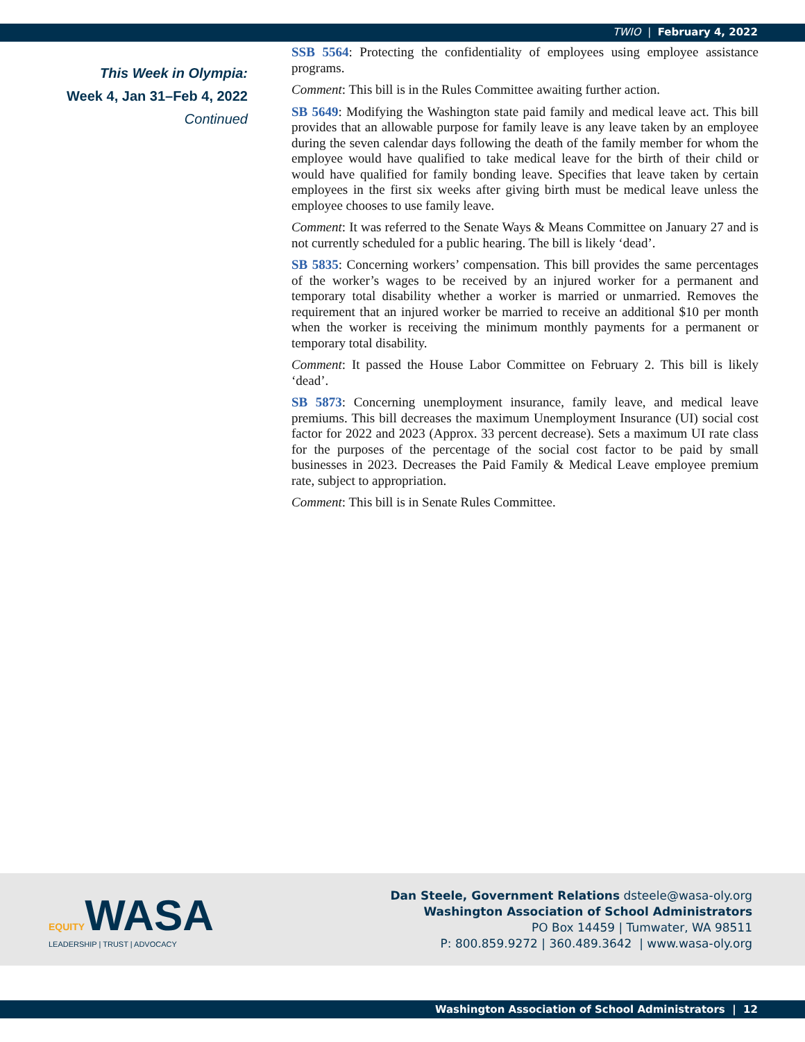TWIO | February 4, 2022
This Week in Olympia:
Week 4, Jan 31–Feb 4, 2022
Continued
SSB 5564: Protecting the confidentiality of employees using employee assistance programs.
Comment: This bill is in the Rules Committee awaiting further action.
SB 5649: Modifying the Washington state paid family and medical leave act. This bill provides that an allowable purpose for family leave is any leave taken by an employee during the seven calendar days following the death of the family member for whom the employee would have qualified to take medical leave for the birth of their child or would have qualified for family bonding leave. Specifies that leave taken by certain employees in the first six weeks after giving birth must be medical leave unless the employee chooses to use family leave.
Comment: It was referred to the Senate Ways & Means Committee on January 27 and is not currently scheduled for a public hearing. The bill is likely ‘dead’.
SB 5835: Concerning workers’ compensation. This bill provides the same percentages of the worker’s wages to be received by an injured worker for a permanent and temporary total disability whether a worker is married or unmarried. Removes the requirement that an injured worker be married to receive an additional $10 per month when the worker is receiving the minimum monthly payments for a permanent or temporary total disability.
Comment: It passed the House Labor Committee on February 2. This bill is likely ‘dead’.
SB 5873: Concerning unemployment insurance, family leave, and medical leave premiums. This bill decreases the maximum Unemployment Insurance (UI) social cost factor for 2022 and 2023 (Approx. 33 percent decrease). Sets a maximum UI rate class for the purposes of the percentage of the social cost factor to be paid by small businesses in 2023. Decreases the Paid Family & Medical Leave employee premium rate, subject to appropriation.
Comment: This bill is in Senate Rules Committee.
EQUITYWASA
LEADERSHIP | TRUST | ADVOCACY
Dan Steele, Government Relations dsteele@wasa-oly.org
Washington Association of School Administrators
PO Box 14459 | Tumwater, WA 98511
P: 800.859.9272 | 360.489.3642 | www.wasa-oly.org
Washington Association of School Administrators | 12